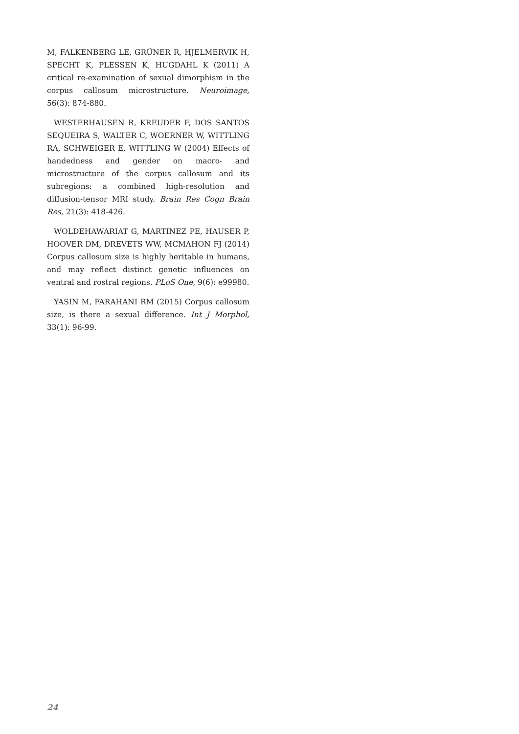M, FALKENBERG LE, GRÜNER R, HJELMERVIK H, SPECHT K, PLESSEN K, HUGDAHL K (2011) A critical re-examination of sexual dimorphism in the corpus callosum microstructure. Neuroimage, 56(3): 874-880.
WESTERHAUSEN R, KREUDER F, DOS SANTOS SEQUEIRA S, WALTER C, WOERNER W, WITTLING RA, SCHWEIGER E, WITTLING W (2004) Effects of handedness and gender on macro- and microstructure of the corpus callosum and its subregions: a combined high-resolution and diffusion-tensor MRI study. Brain Res Cogn Brain Res, 21(3): 418-426.
WOLDEHAWARIAT G, MARTINEZ PE, HAUSER P, HOOVER DM, DREVETS WW, MCMAHON FJ (2014) Corpus callosum size is highly heritable in humans, and may reflect distinct genetic influences on ventral and rostral regions. PLoS One, 9(6): e99980.
YASIN M, FARAHANI RM (2015) Corpus callosum size, is there a sexual difference. Int J Morphol, 33(1): 96-99.
24